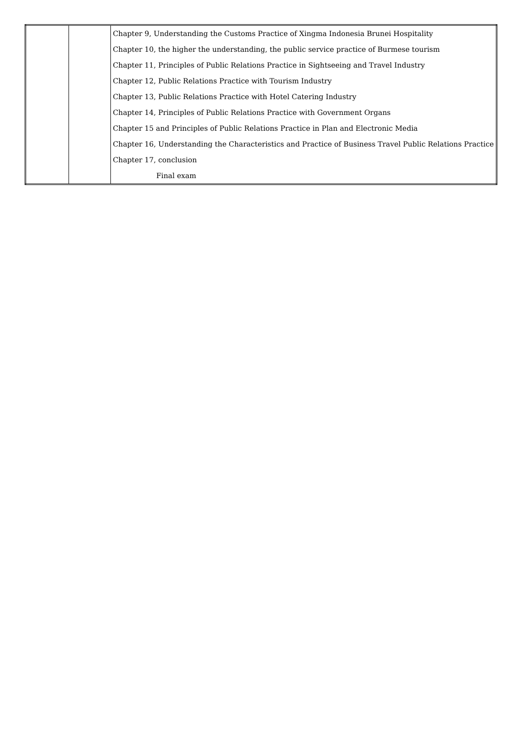| | | Chapter 9, Understanding the Customs Practice of Xingma Indonesia Brunei Hospitality |
| | | Chapter 10, the higher the understanding, the public service practice of Burmese tourism |
| | | Chapter 11, Principles of Public Relations Practice in Sightseeing and Travel Industry |
| | | Chapter 12, Public Relations Practice with Tourism Industry |
| | | Chapter 13, Public Relations Practice with Hotel Catering Industry |
| | | Chapter 14, Principles of Public Relations Practice with Government Organs |
| | | Chapter 15 and Principles of Public Relations Practice in Plan and Electronic Media |
| | | Chapter 16, Understanding the Characteristics and Practice of Business Travel Public Relations Practice |
| | | Chapter 17, conclusion |
| | | Final exam |